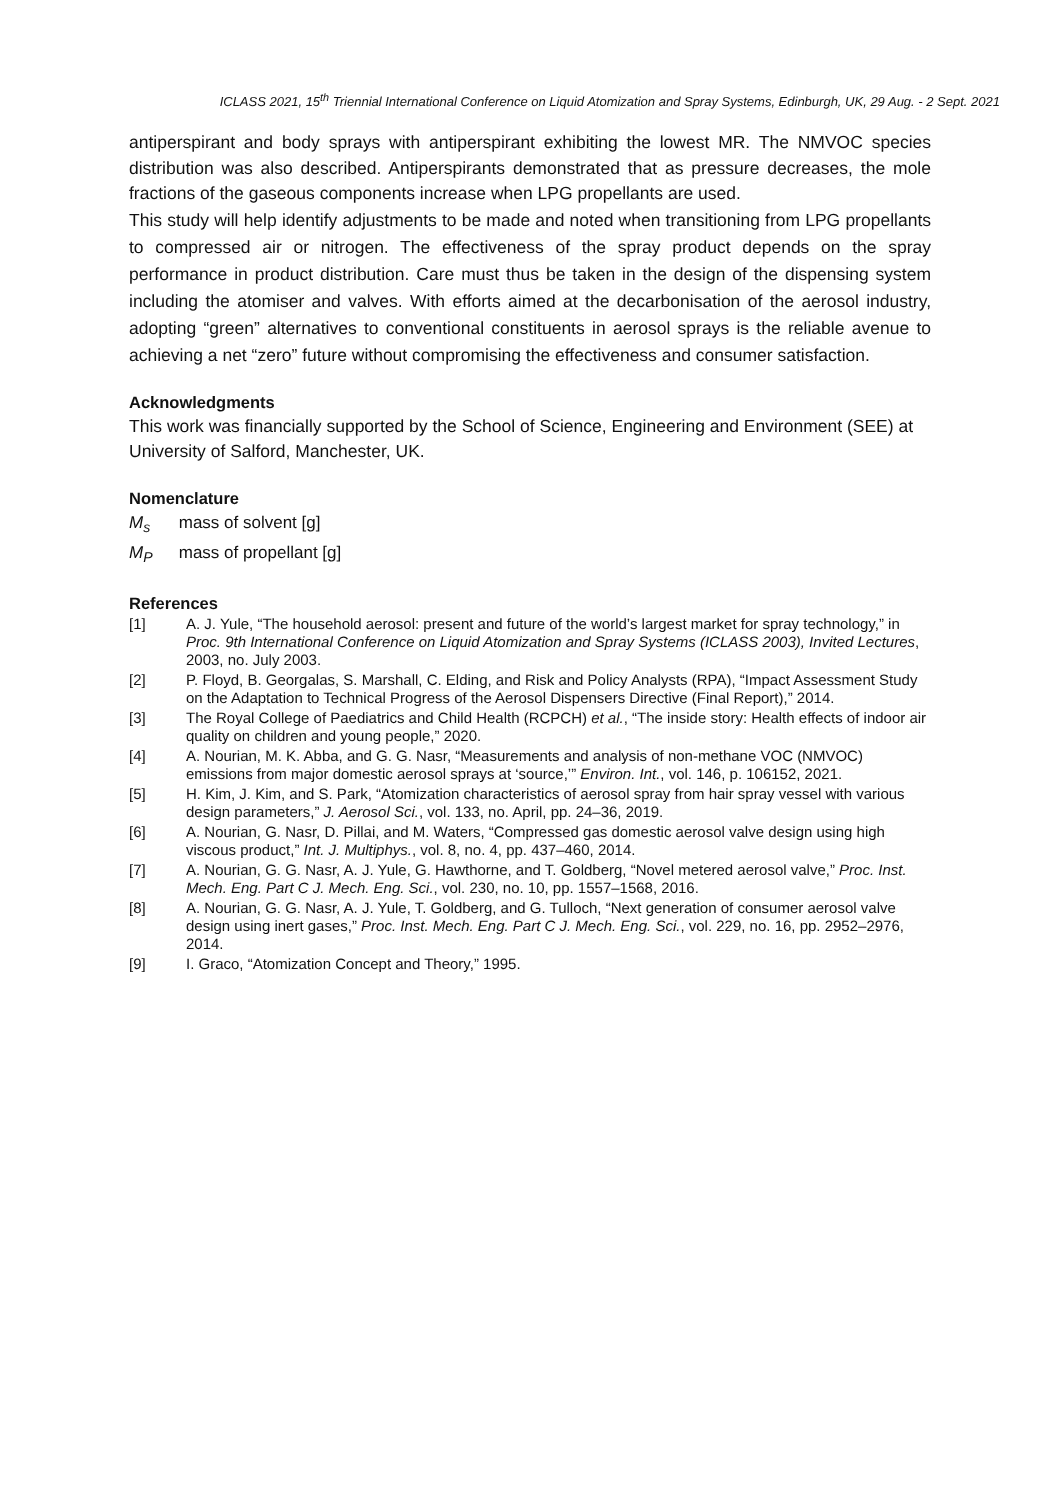ICLASS 2021, 15<sup>th</sup> Triennial International Conference on Liquid Atomization and Spray Systems, Edinburgh, UK, 29 Aug. - 2 Sept. 2021
antiperspirant and body sprays with antiperspirant exhibiting the lowest MR. The NMVOC species distribution was also described. Antiperspirants demonstrated that as pressure decreases, the mole fractions of the gaseous components increase when LPG propellants are used.
This study will help identify adjustments to be made and noted when transitioning from LPG propellants to compressed air or nitrogen. The effectiveness of the spray product depends on the spray performance in product distribution. Care must thus be taken in the design of the dispensing system including the atomiser and valves. With efforts aimed at the decarbonisation of the aerosol industry, adopting “green” alternatives to conventional constituents in aerosol sprays is the reliable avenue to achieving a net “zero” future without compromising the effectiveness and consumer satisfaction.
Acknowledgments
This work was financially supported by the School of Science, Engineering and Environment (SEE) at University of Salford, Manchester, UK.
Nomenclature
M<sub>s</sub> mass of solvent [g]
M<sub>P</sub> mass of propellant [g]
References
[1] A. J. Yule, “The household aerosol: present and future of the world’s largest market for spray technology,” in Proc. 9th International Conference on Liquid Atomization and Spray Systems (ICLASS 2003), Invited Lectures, 2003, no. July 2003.
[2] P. Floyd, B. Georgalas, S. Marshall, C. Elding, and Risk and Policy Analysts (RPA), “Impact Assessment Study on the Adaptation to Technical Progress of the Aerosol Dispensers Directive (Final Report),” 2014.
[3] The Royal College of Paediatrics and Child Health (RCPCH) et al., “The inside story: Health effects of indoor air quality on children and young people,” 2020.
[4] A. Nourian, M. K. Abba, and G. G. Nasr, “Measurements and analysis of non-methane VOC (NMVOC) emissions from major domestic aerosol sprays at ‘source,’” Environ. Int., vol. 146, p. 106152, 2021.
[5] H. Kim, J. Kim, and S. Park, “Atomization characteristics of aerosol spray from hair spray vessel with various design parameters,” J. Aerosol Sci., vol. 133, no. April, pp. 24–36, 2019.
[6] A. Nourian, G. Nasr, D. Pillai, and M. Waters, “Compressed gas domestic aerosol valve design using high viscous product,” Int. J. Multiphys., vol. 8, no. 4, pp. 437–460, 2014.
[7] A. Nourian, G. G. Nasr, A. J. Yule, G. Hawthorne, and T. Goldberg, “Novel metered aerosol valve,” Proc. Inst. Mech. Eng. Part C J. Mech. Eng. Sci., vol. 230, no. 10, pp. 1557–1568, 2016.
[8] A. Nourian, G. G. Nasr, A. J. Yule, T. Goldberg, and G. Tulloch, “Next generation of consumer aerosol valve design using inert gases,” Proc. Inst. Mech. Eng. Part C J. Mech. Eng. Sci., vol. 229, no. 16, pp. 2952–2976, 2014.
[9] I. Graco, “Atomization Concept and Theory,” 1995.